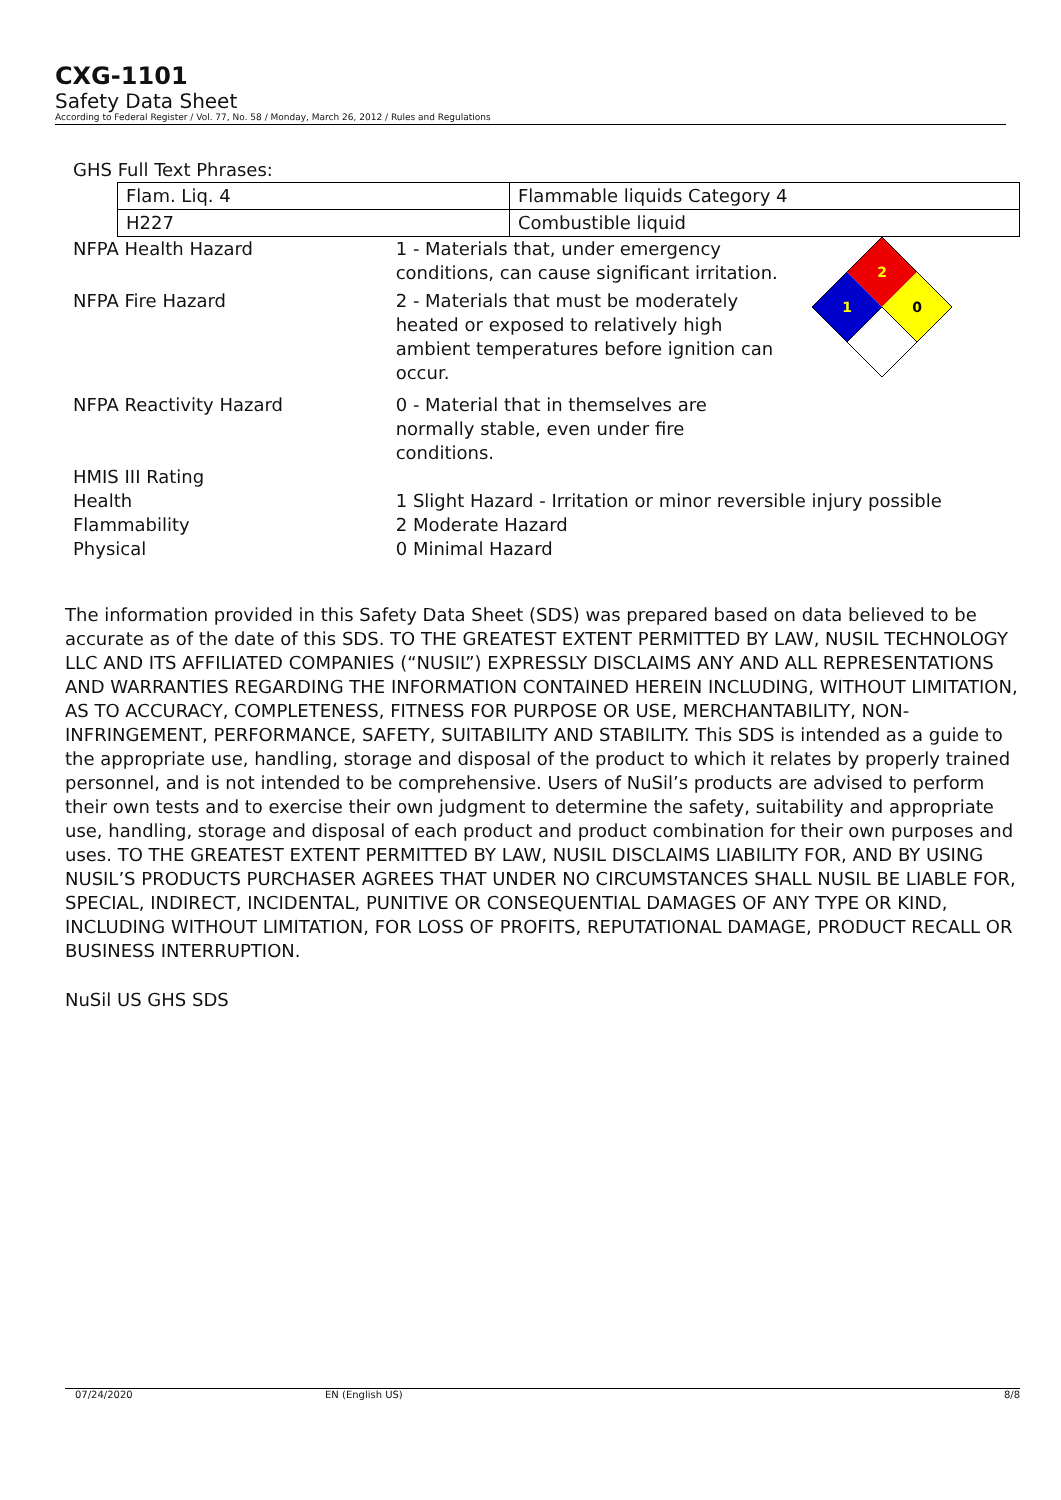CXG-1101
Safety Data Sheet
According to Federal Register / Vol. 77, No. 58 / Monday, March 26, 2012 / Rules and Regulations
GHS Full Text Phrases:
| Flam. Liq. 4 | Flammable liquids Category 4 |
| H227 | Combustible liquid |
| NFPA Health Hazard | 1 - Materials that, under emergency conditions, can cause significant irritation. | 2 1 0 |
| NFPA Fire Hazard | 2 - Materials that must be moderately heated or exposed to relatively high ambient temperatures before ignition can occur. | |
| NFPA Reactivity Hazard | 0 - Material that in themselves are normally stable, even under fire conditions. | |
| HMIS III Rating | | |
| Health | 1 Slight Hazard - Irritation or minor reversible injury possible | |
| Flammability | 2 Moderate Hazard | |
| Physical | 0 Minimal Hazard | |
The information provided in this Safety Data Sheet (SDS) was prepared based on data believed to be accurate as of the date of this SDS. TO THE GREATEST EXTENT PERMITTED BY LAW, NUSIL TECHNOLOGY LLC AND ITS AFFILIATED COMPANIES (“NUSIL”) EXPRESSLY DISCLAIMS ANY AND ALL REPRESENTATIONS AND WARRANTIES REGARDING THE INFORMATION CONTAINED HEREIN INCLUDING, WITHOUT LIMITATION, AS TO ACCURACY, COMPLETENESS, FITNESS FOR PURPOSE OR USE, MERCHANTABILITY, NON-INFRINGEMENT, PERFORMANCE, SAFETY, SUITABILITY AND STABILITY. This SDS is intended as a guide to the appropriate use, handling, storage and disposal of the product to which it relates by properly trained personnel, and is not intended to be comprehensive. Users of NuSil’s products are advised to perform their own tests and to exercise their own judgment to determine the safety, suitability and appropriate use, handling, storage and disposal of each product and product combination for their own purposes and uses. TO THE GREATEST EXTENT PERMITTED BY LAW, NUSIL DISCLAIMS LIABILITY FOR, AND BY USING NUSIL’S PRODUCTS PURCHASER AGREES THAT UNDER NO CIRCUMSTANCES SHALL NUSIL BE LIABLE FOR, SPECIAL, INDIRECT, INCIDENTAL, PUNITIVE OR CONSEQUENTIAL DAMAGES OF ANY TYPE OR KIND, INCLUDING WITHOUT LIMITATION, FOR LOSS OF PROFITS, REPUTATIONAL DAMAGE, PRODUCT RECALL OR BUSINESS INTERRUPTION.
NuSil US GHS SDS
07/24/2020 EN (English US) 8/8